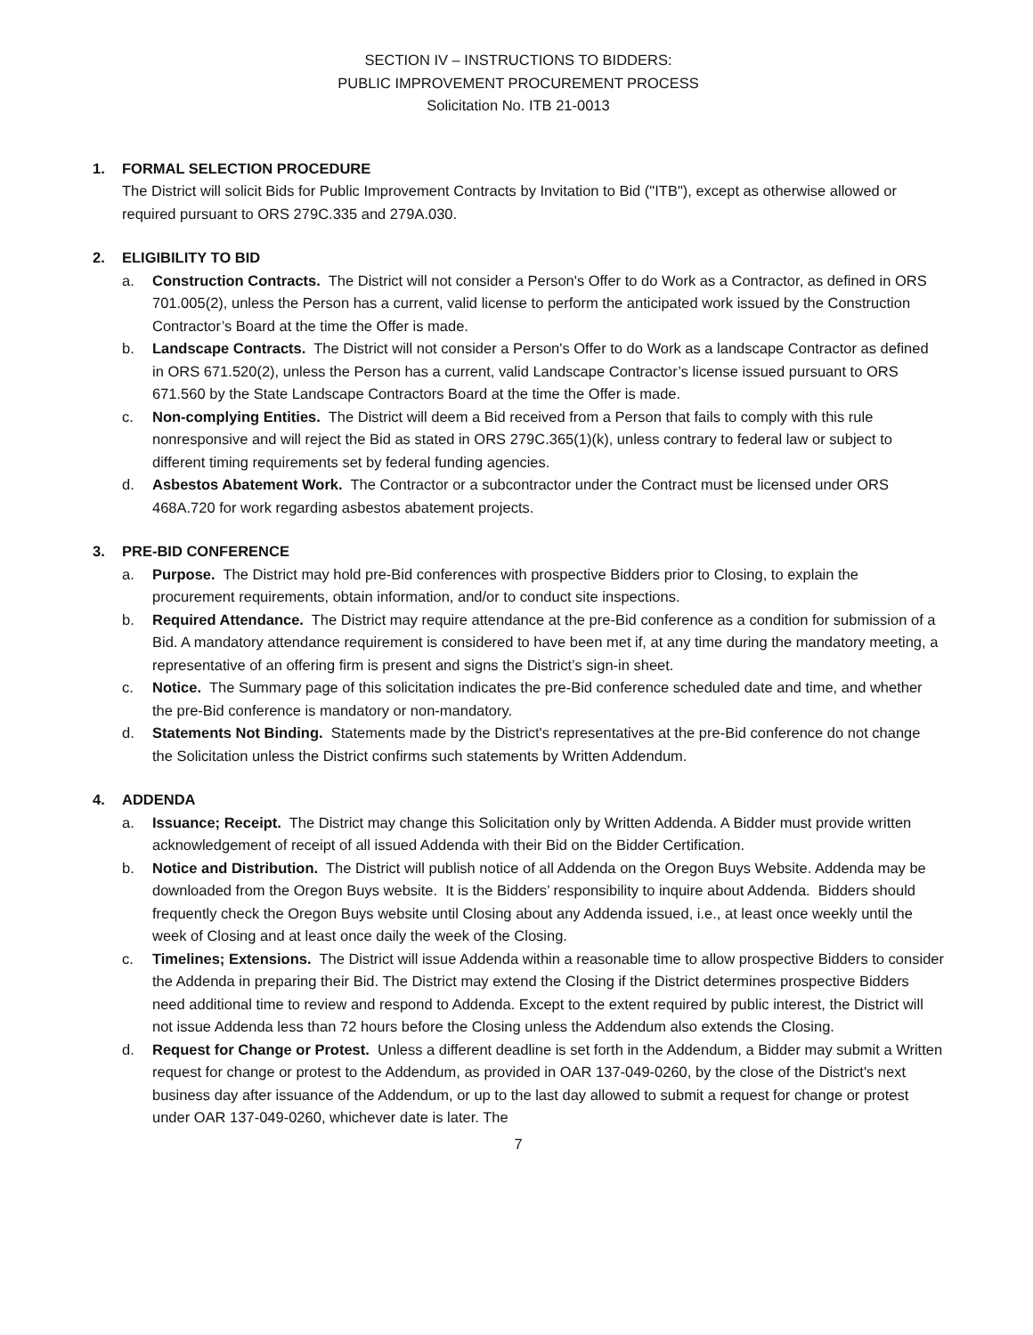SECTION IV – INSTRUCTIONS TO BIDDERS:
PUBLIC IMPROVEMENT PROCUREMENT PROCESS
Solicitation No. ITB 21-0013
1. FORMAL SELECTION PROCEDURE
The District will solicit Bids for Public Improvement Contracts by Invitation to Bid ("ITB"), except as otherwise allowed or required pursuant to ORS 279C.335 and 279A.030.
2. ELIGIBILITY TO BID
a. Construction Contracts. The District will not consider a Person's Offer to do Work as a Contractor, as defined in ORS 701.005(2), unless the Person has a current, valid license to perform the anticipated work issued by the Construction Contractor’s Board at the time the Offer is made.
b. Landscape Contracts. The District will not consider a Person's Offer to do Work as a landscape Contractor as defined in ORS 671.520(2), unless the Person has a current, valid Landscape Contractor’s license issued pursuant to ORS 671.560 by the State Landscape Contractors Board at the time the Offer is made.
c. Non-complying Entities. The District will deem a Bid received from a Person that fails to comply with this rule nonresponsive and will reject the Bid as stated in ORS 279C.365(1)(k), unless contrary to federal law or subject to different timing requirements set by federal funding agencies.
d. Asbestos Abatement Work. The Contractor or a subcontractor under the Contract must be licensed under ORS 468A.720 for work regarding asbestos abatement projects.
3. PRE-BID CONFERENCE
a. Purpose. The District may hold pre-Bid conferences with prospective Bidders prior to Closing, to explain the procurement requirements, obtain information, and/or to conduct site inspections.
b. Required Attendance. The District may require attendance at the pre-Bid conference as a condition for submission of a Bid. A mandatory attendance requirement is considered to have been met if, at any time during the mandatory meeting, a representative of an offering firm is present and signs the District’s sign-in sheet.
c. Notice. The Summary page of this solicitation indicates the pre-Bid conference scheduled date and time, and whether the pre-Bid conference is mandatory or non-mandatory.
d. Statements Not Binding. Statements made by the District's representatives at the pre-Bid conference do not change the Solicitation unless the District confirms such statements by Written Addendum.
4. ADDENDA
a. Issuance; Receipt. The District may change this Solicitation only by Written Addenda. A Bidder must provide written acknowledgement of receipt of all issued Addenda with their Bid on the Bidder Certification.
b. Notice and Distribution. The District will publish notice of all Addenda on the Oregon Buys Website. Addenda may be downloaded from the Oregon Buys website. It is the Bidders’ responsibility to inquire about Addenda. Bidders should frequently check the Oregon Buys website until Closing about any Addenda issued, i.e., at least once weekly until the week of Closing and at least once daily the week of the Closing.
c. Timelines; Extensions. The District will issue Addenda within a reasonable time to allow prospective Bidders to consider the Addenda in preparing their Bid. The District may extend the Closing if the District determines prospective Bidders need additional time to review and respond to Addenda. Except to the extent required by public interest, the District will not issue Addenda less than 72 hours before the Closing unless the Addendum also extends the Closing.
d. Request for Change or Protest. Unless a different deadline is set forth in the Addendum, a Bidder may submit a Written request for change or protest to the Addendum, as provided in OAR 137-049-0260, by the close of the District's next business day after issuance of the Addendum, or up to the last day allowed to submit a request for change or protest under OAR 137-049-0260, whichever date is later. The
7